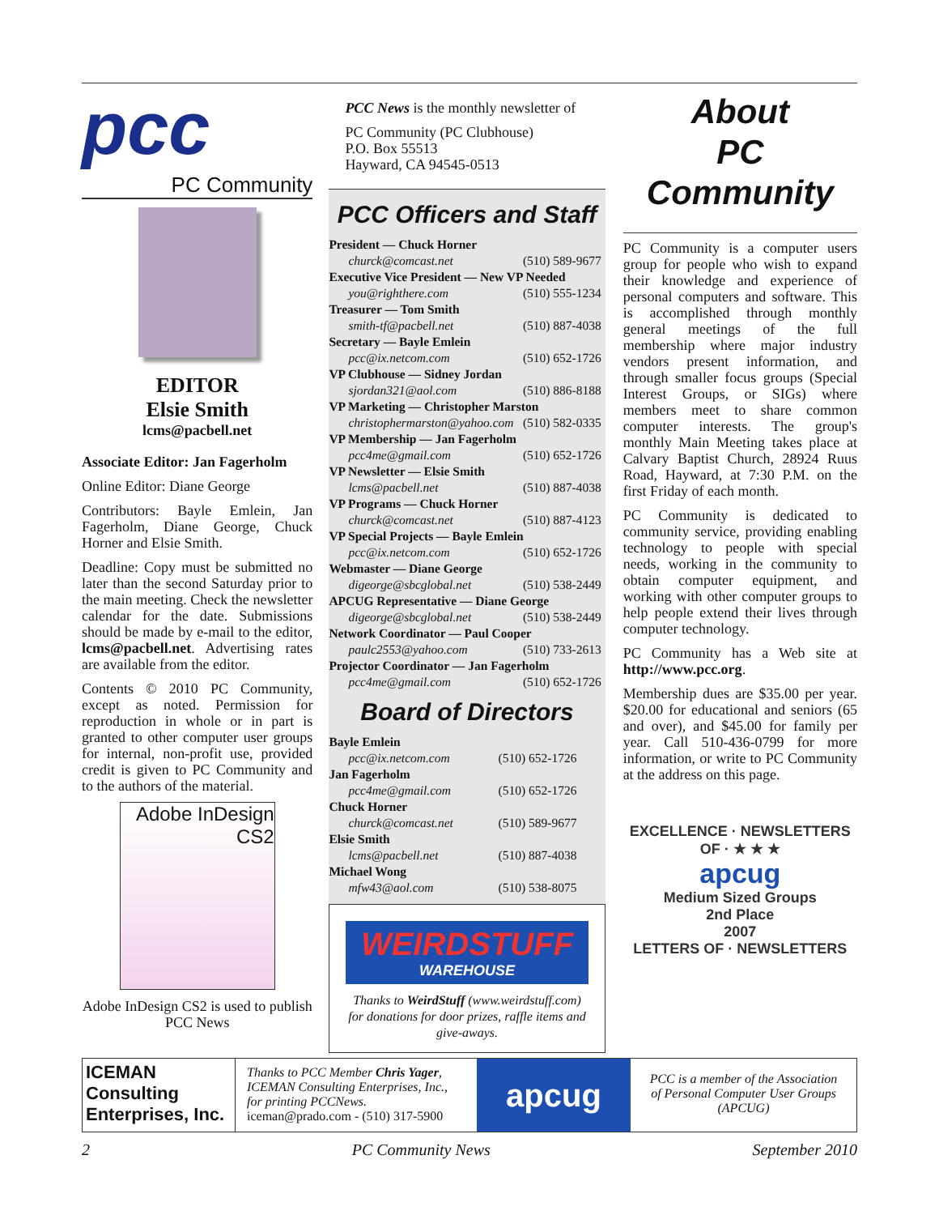pcc
PC Community
EDITOR
Elsie Smith
lcms@pacbell.net
Associate Editor: Jan Fagerholm
Online Editor: Diane George
Contributors: Bayle Emlein, Jan Fagerholm, Diane George, Chuck Horner and Elsie Smith.
Deadline: Copy must be submitted no later than the second Saturday prior to the main meeting. Check the newsletter calendar for the date. Submissions should be made by e-mail to the editor, lcms@pacbell.net. Advertising rates are available from the editor.
Contents © 2010 PC Community, except as noted. Permission for reproduction in whole or in part is granted to other computer user groups for internal, non-profit use, provided credit is given to PC Community and to the authors of the material.
Adobe InDesign CS2
Adobe InDesign CS2 is used to publish PCC News
PCC News is the monthly newsletter of
PC Community (PC Clubhouse)
P.O. Box 55513
Hayward, CA 94545-0513
PCC Officers and Staff
| President — Chuck Horner | |
| churck@comcast.net | (510) 589-9677 |
| Executive Vice President — New VP Needed | |
| you@righthere.com | (510) 555-1234 |
| Treasurer — Tom Smith | |
| smith-tf@pacbell.net | (510) 887-4038 |
| Secretary — Bayle Emlein | |
| pcc@ix.netcom.com | (510) 652-1726 |
| VP Clubhouse — Sidney Jordan | |
| sjordan321@aol.com | (510) 886-8188 |
| VP Marketing — Christopher Marston | |
| christophermarston@yahoo.com | (510) 582-0335 |
| VP Membership — Jan Fagerholm | |
| pcc4me@gmail.com | (510) 652-1726 |
| VP Newsletter — Elsie Smith | |
| lcms@pacbell.net | (510) 887-4038 |
| VP Programs — Chuck Horner | |
| churck@comcast.net | (510) 887-4123 |
| VP Special Projects — Bayle Emlein | |
| pcc@ix.netcom.com | (510) 652-1726 |
| Webmaster — Diane George | |
| digeorge@sbcglobal.net | (510) 538-2449 |
| APCUG Representative — Diane George | |
| digeorge@sbcglobal.net | (510) 538-2449 |
| Network Coordinator — Paul Cooper | |
| paulc2553@yahoo.com | (510) 733-2613 |
| Projector Coordinator — Jan Fagerholm | |
| pcc4me@gmail.com | (510) 652-1726 |
Board of Directors
| Bayle Emlein | |
| pcc@ix.netcom.com | (510) 652-1726 |
| Jan Fagerholm | |
| pcc4me@gmail.com | (510) 652-1726 |
| Chuck Horner | |
| churck@comcast.net | (510) 589-9677 |
| Elsie Smith | |
| lcms@pacbell.net | (510) 887-4038 |
| Michael Wong | |
| mfw43@aol.com | (510) 538-8075 |
WEIRDSTUFF
WAREHOUSE
Thanks to WeirdStuff (www.weirdstuff.com) for donations for door prizes, raffle items and give-aways.
About
PC Community
PC Community is a computer users group for people who wish to expand their knowledge and experience of personal computers and software. This is accomplished through monthly general meetings of the full membership where major industry vendors present information, and through smaller focus groups (Special Interest Groups, or SIGs) where members meet to share common computer interests. The group's monthly Main Meeting takes place at Calvary Baptist Church, 28924 Ruus Road, Hayward, at 7:30 P.M. on the first Friday of each month.
PC Community is dedicated to community service, providing enabling technology to people with special needs, working in the community to obtain computer equipment, and working with other computer groups to help people extend their lives through computer technology.
PC Community has a Web site at http://www.pcc.org.
Membership dues are $35.00 per year. $20.00 for educational and seniors (65 and over), and $45.00 for family per year. Call 510-436-0799 for more information, or write to PC Community at the address on this page.
EXCELLENCE · NEWSLETTERS OF · ★ ★ ★
apcug
Medium Sized Groups
2nd Place
2007
LETTERS OF · NEWSLETTERS
ICEMAN Consulting Enterprises, Inc.
Thanks to PCC Member Chris Yager, ICEMAN Consulting Enterprises, Inc., for printing PCCNews.
iceman@prado.com - (510) 317-5900
apcug
PCC is a member of the Association of Personal Computer User Groups (APCUG)
2 PC Community News September 2010